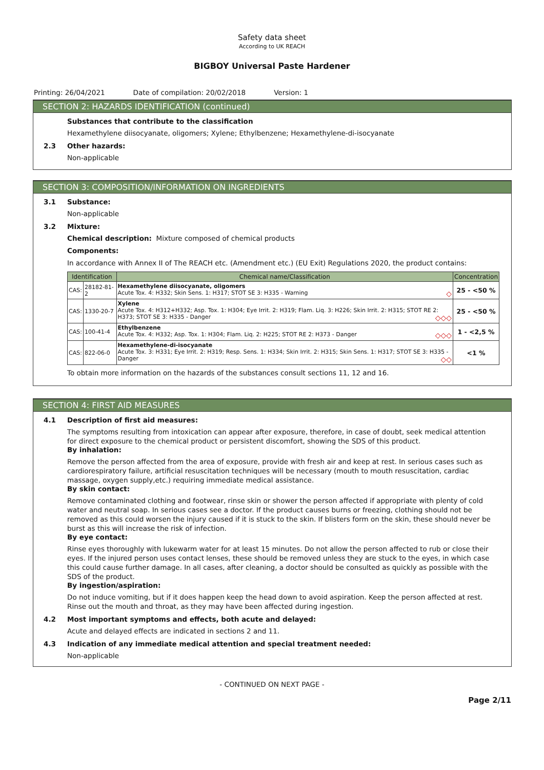Safety data sheet
According to UK REACH
BIGBOY Universal Paste Hardener
Printing: 26/04/2021 Date of compilation: 20/02/2018 Version: 1
SECTION 2: HAZARDS IDENTIFICATION (continued)
Substances that contribute to the classification
Hexamethylene diisocyanate, oligomers; Xylene; Ethylbenzene; Hexamethylene-di-isocyanate
2.3 Other hazards:
Non-applicable
SECTION 3: COMPOSITION/INFORMATION ON INGREDIENTS
3.1 Substance:
Non-applicable
3.2 Mixture:
Chemical description: Mixture composed of chemical products
Components:
In accordance with Annex II of The REACH etc. (Amendment etc.) (EU Exit) Regulations 2020, the product contains:
| Identification | | Chemical name/Classification | Concentration |
| --- | --- | --- | --- |
| CAS: | 28182-81-2 | Hexamethylene diisocyanate, oligomers Acute Tox. 4: H332; Skin Sens. 1: H317; STOT SE 3: H335 - Warning ◇ | 25 - <50 % |
| CAS: | 1330-20-7 | Xylene Acute Tox. 4: H312+H332; Asp. Tox. 1: H304; Eye Irrit. 2: H319; Flam. Liq. 3: H226; Skin Irrit. 2: H315; STOT RE 2: H373; STOT SE 3: H335 - Danger ◇◇◇ | 25 - <50 % |
| CAS: | 100-41-4 | Ethylbenzene Acute Tox. 4: H332; Asp. Tox. 1: H304; Flam. Liq. 2: H225; STOT RE 2: H373 - Danger ◇◇◇ | 1 - <2,5 % |
| CAS: | 822-06-0 | Hexamethylene-di-isocyanate Acute Tox. 3: H331; Eye Irrit. 2: H319; Resp. Sens. 1: H334; Skin Irrit. 2: H315; Skin Sens. 1: H317; STOT SE 3: H335 - Danger ◇◇ | <1 % |
To obtain more information on the hazards of the substances consult sections 11, 12 and 16.
SECTION 4: FIRST AID MEASURES
4.1 Description of first aid measures:
The symptoms resulting from intoxication can appear after exposure, therefore, in case of doubt, seek medical attention for direct exposure to the chemical product or persistent discomfort, showing the SDS of this product.
By inhalation:
Remove the person affected from the area of exposure, provide with fresh air and keep at rest. In serious cases such as cardiorespiratory failure, artificial resuscitation techniques will be necessary (mouth to mouth resuscitation, cardiac massage, oxygen supply,etc.) requiring immediate medical assistance.
By skin contact:
Remove contaminated clothing and footwear, rinse skin or shower the person affected if appropriate with plenty of cold water and neutral soap. In serious cases see a doctor. If the product causes burns or freezing, clothing should not be removed as this could worsen the injury caused if it is stuck to the skin. If blisters form on the skin, these should never be burst as this will increase the risk of infection.
By eye contact:
Rinse eyes thoroughly with lukewarm water for at least 15 minutes. Do not allow the person affected to rub or close their eyes. If the injured person uses contact lenses, these should be removed unless they are stuck to the eyes, in which case this could cause further damage. In all cases, after cleaning, a doctor should be consulted as quickly as possible with the SDS of the product.
By ingestion/aspiration:
Do not induce vomiting, but if it does happen keep the head down to avoid aspiration. Keep the person affected at rest. Rinse out the mouth and throat, as they may have been affected during ingestion.
4.2 Most important symptoms and effects, both acute and delayed:
Acute and delayed effects are indicated in sections 2 and 11.
4.3 Indication of any immediate medical attention and special treatment needed:
Non-applicable
- CONTINUED ON NEXT PAGE -
Page 2/11